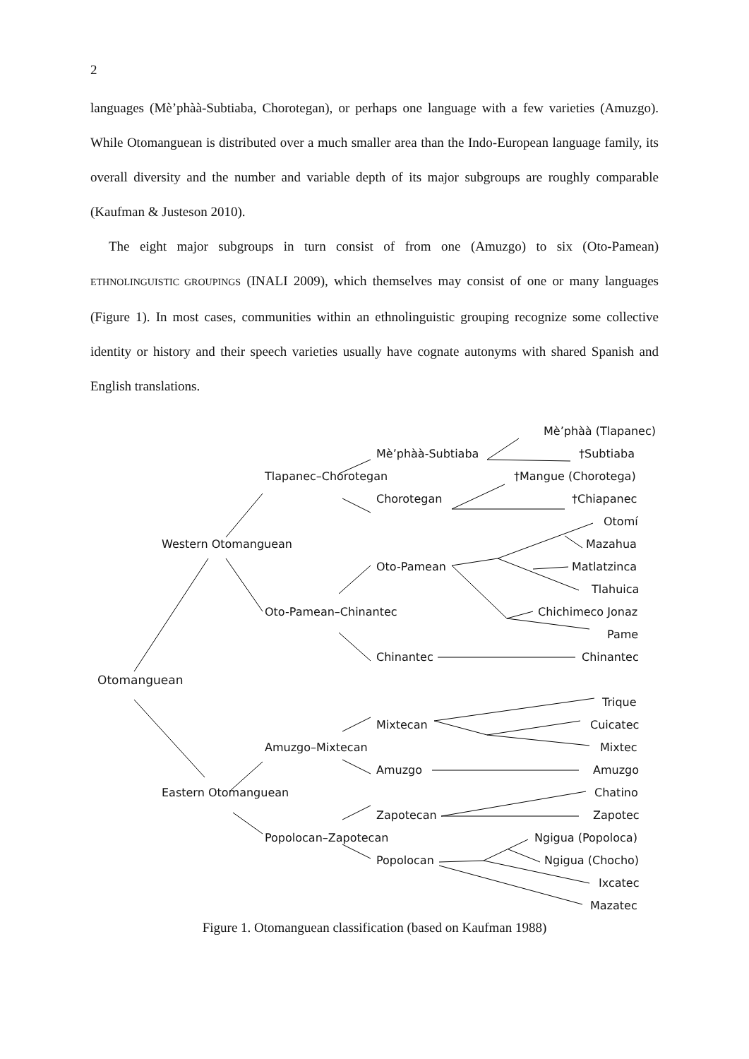2
languages (Mè’phàà-Subtiaba, Chorotegan), or perhaps one language with a few varieties (Amuzgo). While Otomanguean is distributed over a much smaller area than the Indo-European language family, its overall diversity and the number and variable depth of its major subgroups are roughly comparable (Kaufman & Justeson 2010).
The eight major subgroups in turn consist of from one (Amuzgo) to six (Oto-Pamean) ETHNOLINGUISTIC GROUPINGS (INALI 2009), which themselves may consist of one or many languages (Figure 1). In most cases, communities within an ethnolinguistic grouping recognize some collective identity or history and their speech varieties usually have cognate autonyms with shared Spanish and English translations.
Mè’phàà (Tlapanec)
Mè’phàà-Subtiaba †Subtiaba
Tlapanec–Chorotegan †Mangue (Chorotega)
Chorotegan †Chiapanec
Otomí
Western Otomanguean Mazahua
Oto-Pamean Matlatzinca
Tlahuica
Oto-Pamean–Chinantec Chichimeco Jonaz
Pame
Chinantec Chinantec
Otomanguean
Trique
Mixtecan Cuicatec
Amuzgo–Mixtecan Mixtec
Amuzgo Amuzgo
Eastern Otomanguean Chatino
Zapotecan Zapotec
Popolocan–Zapotecan Ngigua (Popoloca)
Popolocan Ngigua (Chocho)
Ixcatec
Mazatec
Figure 1. Otomanguean classification (based on Kaufman 1988)